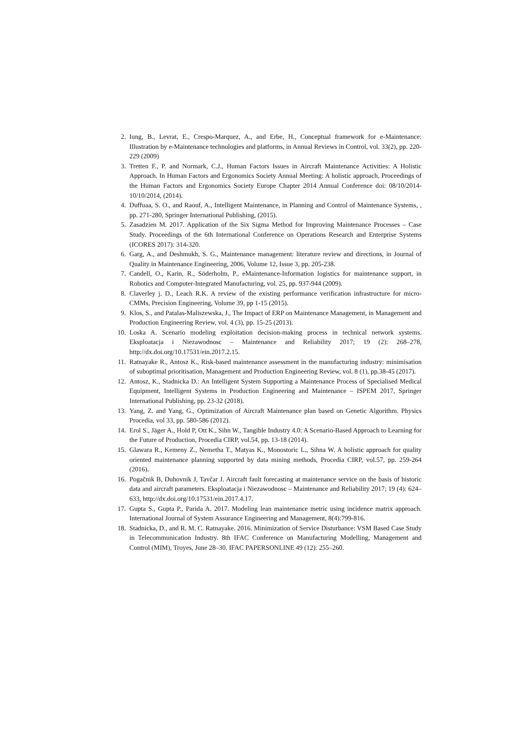2. Iung, B., Levrat, E., Crespo-Marquez, A., and Erbe, H., Conceptual framework for e-Maintenance: Illustration by e-Maintenance technologies and platforms, in Annual Reviews in Control, vol. 33(2), pp. 220-229 (2009)
3. Tretten F., P. and Normark, C.J., Human Factors Issues in Aircraft Maintenance Activities: A Holistic Approach. In Human Factors and Ergonomics Society Annual Meeting: A holistic approach, Proceedings of the Human Factors and Ergonomics Society Europe Chapter 2014 Annual Conference doi: 08/10/2014-10/10/2014, (2014).
4. Duffuaa, S. O., and Raouf, A., Intelligent Maintenance, in Planning and Control of Maintenance Systems, , pp. 271-280, Springer International Publishing, (2015).
5. Zasadzien M. 2017. Application of the Six Sigma Method for Improving Maintenance Processes – Case Study. Proceedings of the 6th International Conference on Operations Research and Enterprise Systems (ICORES 2017): 314-320.
6. Garg, A., and Deshmukh, S. G., Maintenance management: literature review and directions, in Journal of Quality in Maintenance Engineering, 2006, Volume 12, Issue 3, pp. 205-238.
7. Candell, O., Karin, R., Söderholm, P., eMaintenance-Information logistics for maintenance support, in Robotics and Computer-Integrated Manufacturing, vol. 25, pp. 937-944 (2009).
8. Claverley j. D., Leach R.K. A review of the existing performance verification infrastructure for micro-CMMs, Precision Engineering, Volume 39, pp 1-15 (2015).
9. Klos, S., and Patalas-Maliszewska, J., The Impact of ERP on Maintenance Management, in Management and Production Engineering Review, vol. 4 (3), pp. 15-25 (2013).
10. Loska A. Scenario modeling exploitation decision-making process in technical network systems. Eksploatacja i Niezawodnosc – Maintenance and Reliability 2017; 19 (2): 268–278, http://dx.doi.org/10.17531/ein.2017.2.15.
11. Ratnayake R., Antosz K., Risk-based maintenance assessment in the manufacturing industry: minimisation of suboptimal prioritisation, Management and Production Engineering Review, vol. 8 (1), pp.38-45 (2017).
12. Antosz, K., Stadnicka D.: An Intelligent System Supporting a Maintenance Process of Specialised Medical Equipment, Intelligent Systems in Production Engineering and Maintenance – ISPEM 2017, Springer International Publishing, pp. 23-32 (2018).
13. Yang, Z. and Yang, G., Optimization of Aircraft Maintenance plan based on Genetic Algorithm. Physics Procedia, vol 33, pp. 580-586 (2012).
14. Erol S., Jäger A., Hold P, Ott K., Sihn W., Tangible Industry 4.0: A Scenario-Based Approach to Learning for the Future of Production, Procedia CIRP, vol.54, pp. 13-18 (2014).
15. Glawara R., Kemeny Z., Nemetha T., Matyas K., Monostoric L., Sihna W. A holistic approach for quality oriented maintenance planning supported by data mining methods, Procedia CIRP, vol.57, pp. 259-264 (2016).
16. Pogačnik B, Duhovnik J, Tavčar J. Aircraft fault forecasting at maintenance service on the basis of historic data and aircraft parameters. Eksploatacja i Niezawodnosc – Maintenance and Reliability 2017; 19 (4): 624–633, http://dx.doi.org/10.17531/ein.2017.4.17.
17. Gupta S., Gupta P., Parida A. 2017. Modeling lean maintenance metric using incidence matrix approach. International Journal of System Assurance Engineering and Management, 8(4):799-816.
18. Stadnicka, D., and R. M. C. Ratnayake. 2016. Minimization of Service Disturbance: VSM Based Case Study in Telecommunication Industry. 8th IFAC Conference on Manufacturing Modelling, Management and Control (MIM), Troyes, June 28–30. IFAC PAPERSONLINE 49 (12): 255–260.